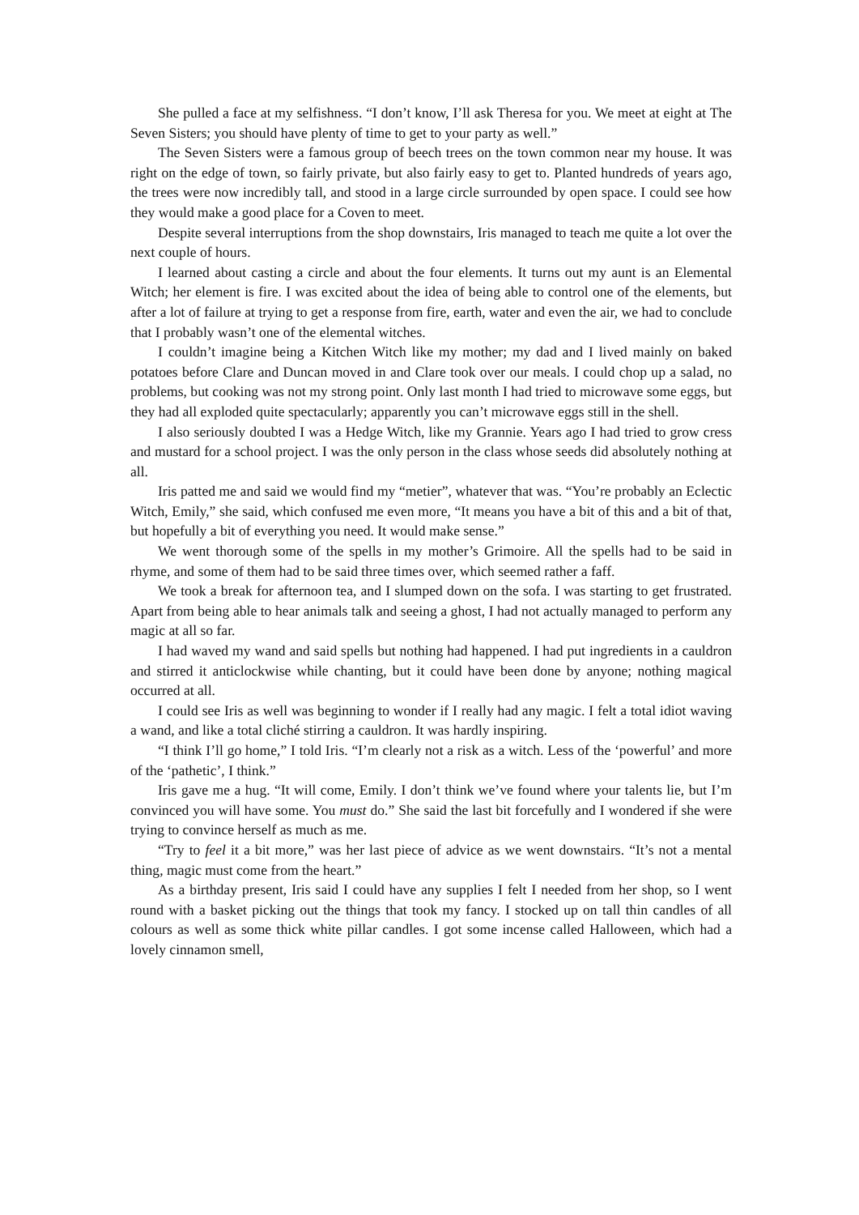She pulled a face at my selfishness. “I don’t know, I’ll ask Theresa for you. We meet at eight at The Seven Sisters; you should have plenty of time to get to your party as well.”
The Seven Sisters were a famous group of beech trees on the town common near my house. It was right on the edge of town, so fairly private, but also fairly easy to get to. Planted hundreds of years ago, the trees were now incredibly tall, and stood in a large circle surrounded by open space. I could see how they would make a good place for a Coven to meet.
Despite several interruptions from the shop downstairs, Iris managed to teach me quite a lot over the next couple of hours.
I learned about casting a circle and about the four elements. It turns out my aunt is an Elemental Witch; her element is fire. I was excited about the idea of being able to control one of the elements, but after a lot of failure at trying to get a response from fire, earth, water and even the air, we had to conclude that I probably wasn’t one of the elemental witches.
I couldn’t imagine being a Kitchen Witch like my mother; my dad and I lived mainly on baked potatoes before Clare and Duncan moved in and Clare took over our meals. I could chop up a salad, no problems, but cooking was not my strong point. Only last month I had tried to microwave some eggs, but they had all exploded quite spectacularly; apparently you can’t microwave eggs still in the shell.
I also seriously doubted I was a Hedge Witch, like my Grannie. Years ago I had tried to grow cress and mustard for a school project. I was the only person in the class whose seeds did absolutely nothing at all.
Iris patted me and said we would find my “metier”, whatever that was. “You’re probably an Eclectic Witch, Emily,” she said, which confused me even more, “It means you have a bit of this and a bit of that, but hopefully a bit of everything you need. It would make sense.”
We went thorough some of the spells in my mother’s Grimoire. All the spells had to be said in rhyme, and some of them had to be said three times over, which seemed rather a faff.
We took a break for afternoon tea, and I slumped down on the sofa. I was starting to get frustrated. Apart from being able to hear animals talk and seeing a ghost, I had not actually managed to perform any magic at all so far.
I had waved my wand and said spells but nothing had happened. I had put ingredients in a cauldron and stirred it anticlockwise while chanting, but it could have been done by anyone; nothing magical occurred at all.
I could see Iris as well was beginning to wonder if I really had any magic. I felt a total idiot waving a wand, and like a total cliché stirring a cauldron. It was hardly inspiring.
“I think I’ll go home,” I told Iris. “I’m clearly not a risk as a witch. Less of the ‘powerful’ and more of the ‘pathetic’, I think.”
Iris gave me a hug. “It will come, Emily. I don’t think we’ve found where your talents lie, but I’m convinced you will have some. You must do.” She said the last bit forcefully and I wondered if she were trying to convince herself as much as me.
“Try to feel it a bit more,” was her last piece of advice as we went downstairs. “It’s not a mental thing, magic must come from the heart.”
As a birthday present, Iris said I could have any supplies I felt I needed from her shop, so I went round with a basket picking out the things that took my fancy. I stocked up on tall thin candles of all colours as well as some thick white pillar candles. I got some incense called Halloween, which had a lovely cinnamon smell,